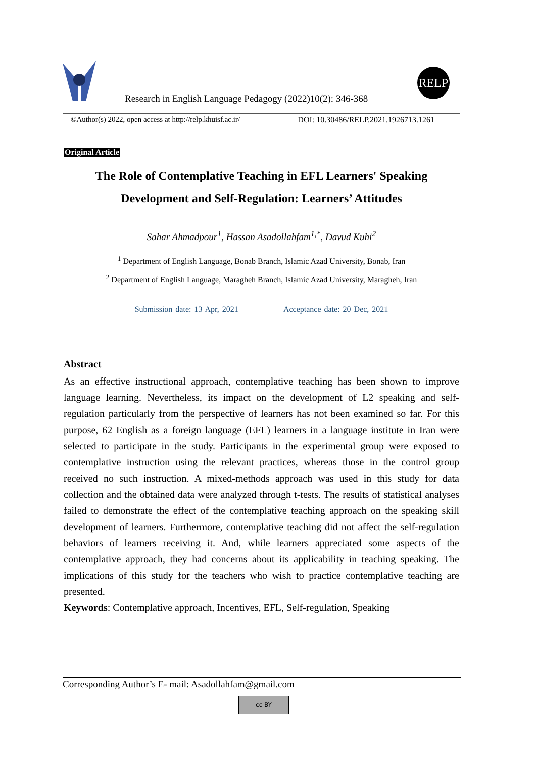Research in English Language Pedagogy (2022)10(2): 346-368
RELP
©Author(s) 2022, open access at http://relp.khuisf.ac.ir/ DOI: 10.30486/RELP.2021.1926713.1261
Original Article
The Role of Contemplative Teaching in EFL Learners' Speaking
Development and Self-Regulation: Learners’ Attitudes
Sahar Ahmadpour<sup>1</sup>, Hassan Asadollahfam<sup>1,*</sup>, Davud Kuhi<sup>2</sup>
<sup>1</sup> Department of English Language, Bonab Branch, Islamic Azad University, Bonab, Iran
<sup>2</sup> Department of English Language, Maragheh Branch, Islamic Azad University, Maragheh, Iran
Submission date: 13 Apr, 2021 Acceptance date: 20 Dec, 2021
Abstract
As an effective instructional approach, contemplative teaching has been shown to improve language learning. Nevertheless, its impact on the development of L2 speaking and self-regulation particularly from the perspective of learners has not been examined so far. For this purpose, 62 English as a foreign language (EFL) learners in a language institute in Iran were selected to participate in the study. Participants in the experimental group were exposed to contemplative instruction using the relevant practices, whereas those in the control group received no such instruction. A mixed-methods approach was used in this study for data collection and the obtained data were analyzed through t-tests. The results of statistical analyses failed to demonstrate the effect of the contemplative teaching approach on the speaking skill development of learners. Furthermore, contemplative teaching did not affect the self-regulation behaviors of learners receiving it. And, while learners appreciated some aspects of the contemplative approach, they had concerns about its applicability in teaching speaking. The implications of this study for the teachers who wish to practice contemplative teaching are presented.
Keywords: Contemplative approach, Incentives, EFL, Self-regulation, Speaking
Corresponding Author’s E- mail: Asadollahfam@gmail.com
cc BY